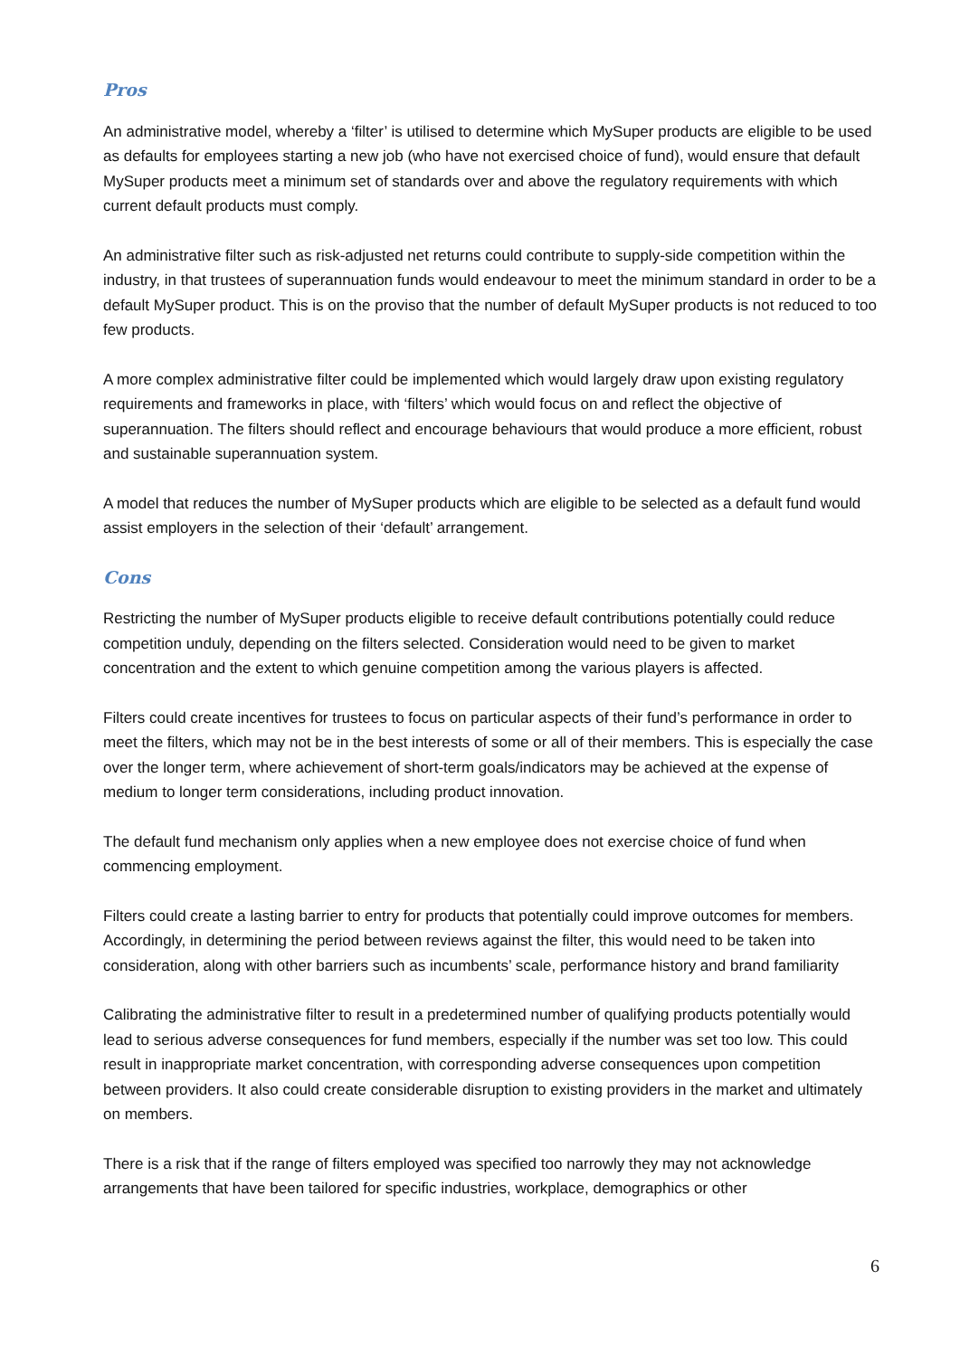Pros
An administrative model, whereby a ‘filter’ is utilised to determine which MySuper products are eligible to be used as defaults for employees starting a new job (who have not exercised choice of fund), would ensure that default MySuper products meet a minimum set of standards over and above the regulatory requirements with which current default products must comply.
An administrative filter such as risk-adjusted net returns could contribute to supply-side competition within the industry, in that trustees of superannuation funds would endeavour to meet the minimum standard in order to be a default MySuper product. This is on the proviso that the number of default MySuper products is not reduced to too few products.
A more complex administrative filter could be implemented which would largely draw upon existing regulatory requirements and frameworks in place, with ‘filters’ which would focus on and reflect the objective of superannuation. The filters should reflect and encourage behaviours that would produce a more efficient, robust and sustainable superannuation system.
A model that reduces the number of MySuper products which are eligible to be selected as a default fund would assist employers in the selection of their ‘default’ arrangement.
Cons
Restricting the number of MySuper products eligible to receive default contributions potentially could reduce competition unduly, depending on the filters selected. Consideration would need to be given to market concentration and the extent to which genuine competition among the various players is affected.
Filters could create incentives for trustees to focus on particular aspects of their fund’s performance in order to meet the filters, which may not be in the best interests of some or all of their members. This is especially the case over the longer term, where achievement of short-term goals/indicators may be achieved at the expense of medium to longer term considerations, including product innovation.
The default fund mechanism only applies when a new employee does not exercise choice of fund when commencing employment.
Filters could create a lasting barrier to entry for products that potentially could improve outcomes for members. Accordingly, in determining the period between reviews against the filter, this would need to be taken into consideration, along with other barriers such as incumbents’ scale, performance history and brand familiarity
Calibrating the administrative filter to result in a predetermined number of qualifying products potentially would lead to serious adverse consequences for fund members, especially if the number was set too low. This could result in inappropriate market concentration, with corresponding adverse consequences upon competition between providers. It also could create considerable disruption to existing providers in the market and ultimately on members.
There is a risk that if the range of filters employed was specified too narrowly they may not acknowledge arrangements that have been tailored for specific industries, workplace, demographics or other
6